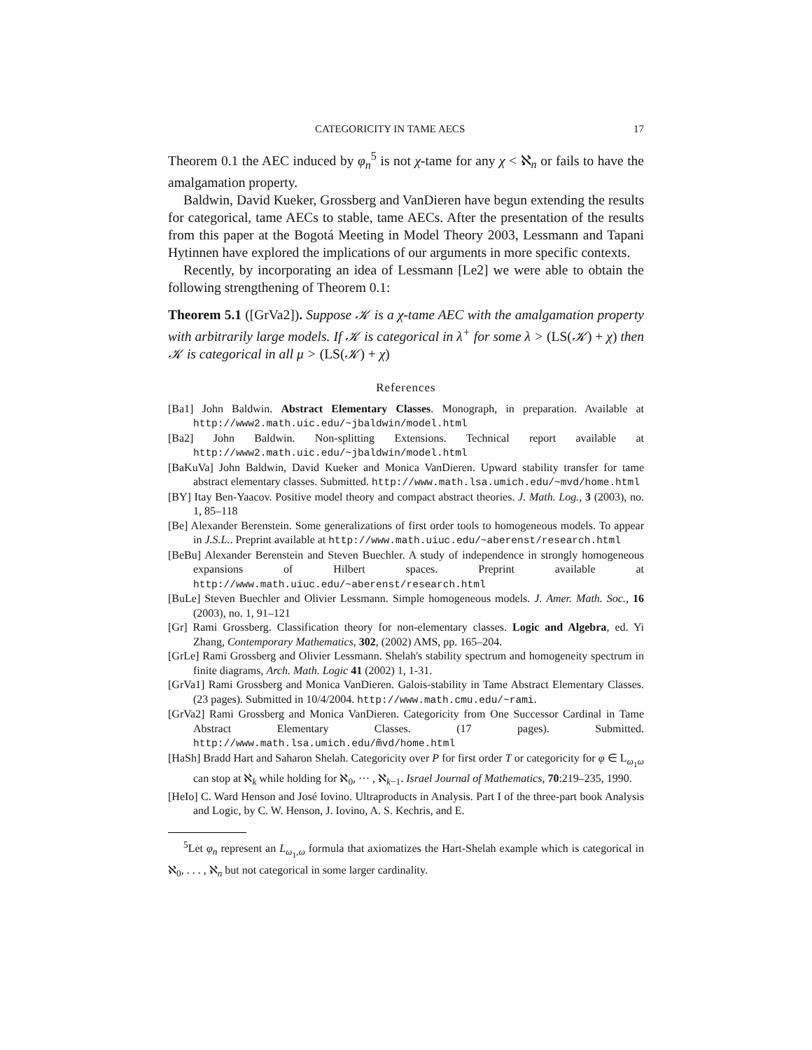CATEGORICITY IN TAME AECS 17
Theorem 0.1 the AEC induced by φ<sub>n</sub><sup>5</sup> is not χ-tame for any χ < ℵ<sub>n</sub> or fails to have the amalgamation property.
Baldwin, David Kueker, Grossberg and VanDieren have begun extending the results for categorical, tame AECs to stable, tame AECs. After the presentation of the results from this paper at the Bogotá Meeting in Model Theory 2003, Lessmann and Tapani Hytinnen have explored the implications of our arguments in more specific contexts.
Recently, by incorporating an idea of Lessmann [Le2] we were able to obtain the following strengthening of Theorem 0.1:
Theorem 5.1 ([GrVa2]). Suppose 𝒦 is a χ-tame AEC with the amalgamation property with arbitrarily large models. If 𝒦 is categorical in λ<sup>+</sup> for some λ > (LS(𝒦) + χ) then 𝒦 is categorical in all μ > (LS(𝒦) + χ)
References
[Ba1] John Baldwin. Abstract Elementary Classes. Monograph, in preparation. Available at http://www2.math.uic.edu/~jbaldwin/model.html
[Ba2] John Baldwin. Non-splitting Extensions. Technical report available at http://www2.math.uic.edu/~jbaldwin/model.html
[BaKuVa] John Baldwin, David Kueker and Monica VanDieren. Upward stability transfer for tame abstract elementary classes. Submitted. http://www.math.lsa.umich.edu/~mvd/home.html
[BY] Itay Ben-Yaacov. Positive model theory and compact abstract theories. J. Math. Log., 3 (2003), no. 1, 85–118
[Be] Alexander Berenstein. Some generalizations of first order tools to homogeneous models. To appear in J.S.L.. Preprint available at http://www.math.uiuc.edu/~aberenst/research.html
[BeBu] Alexander Berenstein and Steven Buechler. A study of independence in strongly homogeneous expansions of Hilbert spaces. Preprint available at http://www.math.uiuc.edu/~aberenst/research.html
[BuLe] Steven Buechler and Olivier Lessmann. Simple homogeneous models. J. Amer. Math. Soc., 16 (2003), no. 1, 91–121
[Gr] Rami Grossberg. Classification theory for non-elementary classes. Logic and Algebra, ed. Yi Zhang, Contemporary Mathematics, 302, (2002) AMS, pp. 165–204.
[GrLe] Rami Grossberg and Olivier Lessmann. Shelah's stability spectrum and homogeneity spectrum in finite diagrams, Arch. Math. Logic 41 (2002) 1, 1-31.
[GrVa1] Rami Grossberg and Monica VanDieren. Galois-stability in Tame Abstract Elementary Classes. (23 pages). Submitted in 10/4/2004. http://www.math.cmu.edu/~rami.
[GrVa2] Rami Grossberg and Monica VanDieren. Categoricity from One Successor Cardinal in Tame Abstract Elementary Classes. (17 pages). Submitted. http://www.math.lsa.umich.edu/m̃vd/home.html
[HaSh] Bradd Hart and Saharon Shelah. Categoricity over P for first order T or categoricity for φ ∈ L<sub>ω<sub>1</sub>ω</sub> can stop at ℵ<sub>k</sub> while holding for ℵ<sub>0</sub>, ··· , ℵ<sub>k−1</sub>. Israel Journal of Mathematics, 70:219–235, 1990.
[HeIo] C. Ward Henson and José Iovino. Ultraproducts in Analysis. Part I of the three-part book Analysis and Logic, by C. W. Henson, J. Iovino, A. S. Kechris, and E.
<sup>5</sup> Let φ<sub>n</sub> represent an L<sub>ω<sub>1</sub>,ω</sub> formula that axiomatizes the Hart-Shelah example which is categorical in ℵ<sub>0</sub>, . . . , ℵ<sub>n</sub> but not categorical in some larger cardinality.